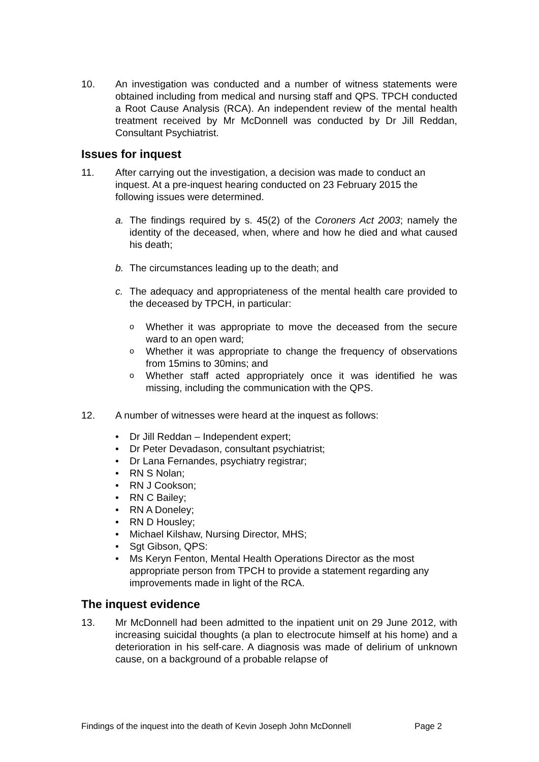10. An investigation was conducted and a number of witness statements were obtained including from medical and nursing staff and QPS. TPCH conducted a Root Cause Analysis (RCA). An independent review of the mental health treatment received by Mr McDonnell was conducted by Dr Jill Reddan, Consultant Psychiatrist.
Issues for inquest
11. After carrying out the investigation, a decision was made to conduct an inquest. At a pre-inquest hearing conducted on 23 February 2015 the following issues were determined.
a. The findings required by s. 45(2) of the Coroners Act 2003; namely the identity of the deceased, when, where and how he died and what caused his death;
b. The circumstances leading up to the death; and
c. The adequacy and appropriateness of the mental health care provided to the deceased by TPCH, in particular:
o Whether it was appropriate to move the deceased from the secure ward to an open ward;
o Whether it was appropriate to change the frequency of observations from 15mins to 30mins; and
o Whether staff acted appropriately once it was identified he was missing, including the communication with the QPS.
12. A number of witnesses were heard at the inquest as follows:
• Dr Jill Reddan – Independent expert;
• Dr Peter Devadason, consultant psychiatrist;
• Dr Lana Fernandes, psychiatry registrar;
• RN S Nolan;
• RN J Cookson;
• RN C Bailey;
• RN A Doneley;
• RN D Housley;
• Michael Kilshaw, Nursing Director, MHS;
• Sgt Gibson, QPS:
• Ms Keryn Fenton, Mental Health Operations Director as the most appropriate person from TPCH to provide a statement regarding any improvements made in light of the RCA.
The inquest evidence
13. Mr McDonnell had been admitted to the inpatient unit on 29 June 2012, with increasing suicidal thoughts (a plan to electrocute himself at his home) and a deterioration in his self-care. A diagnosis was made of delirium of unknown cause, on a background of a probable relapse of
Findings of the inquest into the death of Kevin Joseph John McDonnell Page 2